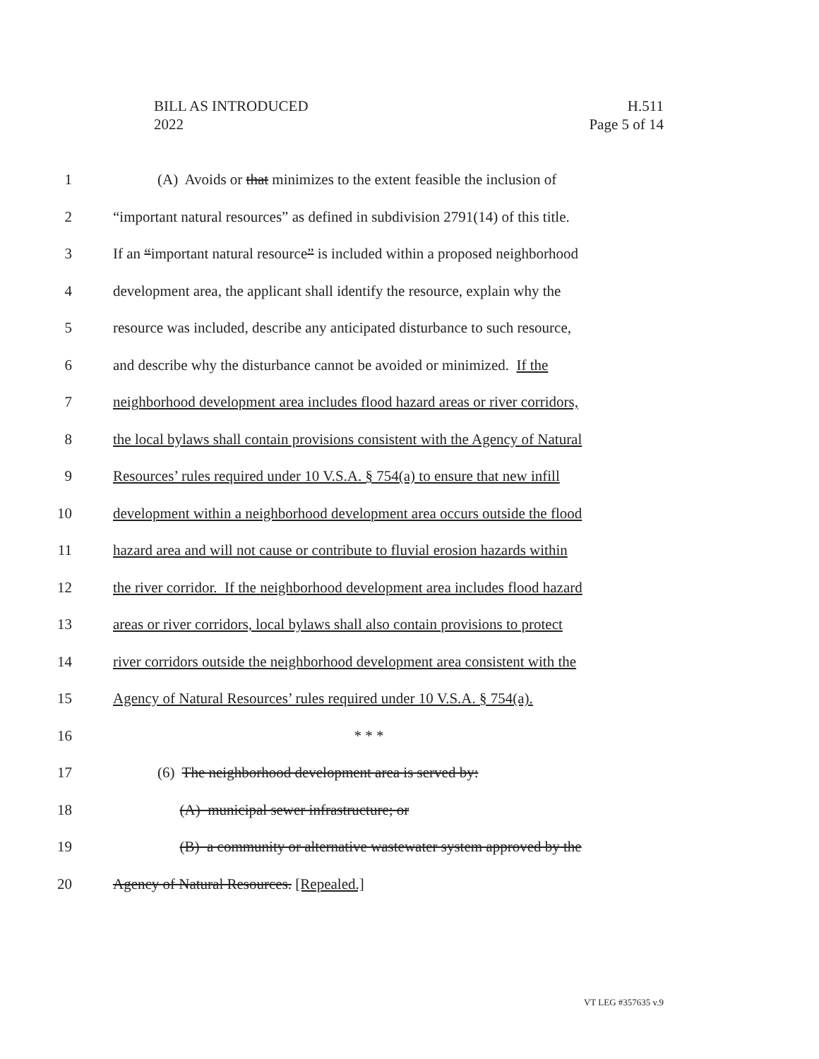BILL AS INTRODUCED
2022
H.511
Page 5 of 14
1 (A) Avoids or that minimizes to the extent feasible the inclusion of
2 “important natural resources” as defined in subdivision 2791(14) of this title.
3 If an “important natural resource” is included within a proposed neighborhood
4 development area, the applicant shall identify the resource, explain why the
5 resource was included, describe any anticipated disturbance to such resource,
6 and describe why the disturbance cannot be avoided or minimized. If the
7 neighborhood development area includes flood hazard areas or river corridors,
8 the local bylaws shall contain provisions consistent with the Agency of Natural
9 Resources’ rules required under 10 V.S.A. § 754(a) to ensure that new infill
10 development within a neighborhood development area occurs outside the flood
11 hazard area and will not cause or contribute to fluvial erosion hazards within
12 the river corridor. If the neighborhood development area includes flood hazard
13 areas or river corridors, local bylaws shall also contain provisions to protect
14 river corridors outside the neighborhood development area consistent with the
15 Agency of Natural Resources’ rules required under 10 V.S.A. § 754(a).
16 * * *
17 (6) The neighborhood development area is served by:
18 (A) municipal sewer infrastructure; or
19 (B) a community or alternative wastewater system approved by the
20 Agency of Natural Resources. [Repealed.]
VT LEG #357635 v.9